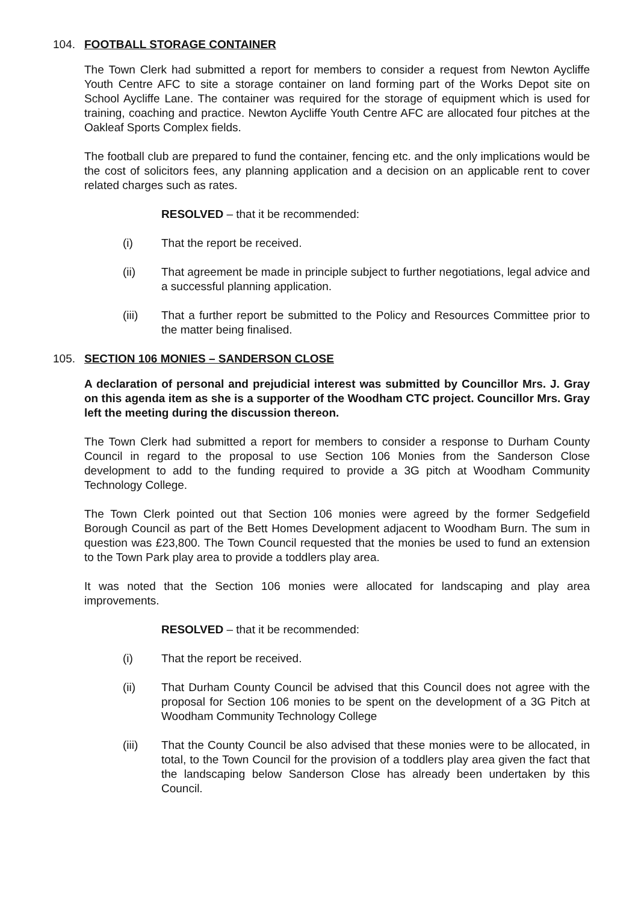104. FOOTBALL STORAGE CONTAINER
The Town Clerk had submitted a report for members to consider a request from Newton Aycliffe Youth Centre AFC to site a storage container on land forming part of the Works Depot site on School Aycliffe Lane. The container was required for the storage of equipment which is used for training, coaching and practice. Newton Aycliffe Youth Centre AFC are allocated four pitches at the Oakleaf Sports Complex fields.
The football club are prepared to fund the container, fencing etc. and the only implications would be the cost of solicitors fees, any planning application and a decision on an applicable rent to cover related charges such as rates.
RESOLVED – that it be recommended:
(i) That the report be received.
(ii) That agreement be made in principle subject to further negotiations, legal advice and a successful planning application.
(iii) That a further report be submitted to the Policy and Resources Committee prior to the matter being finalised.
105. SECTION 106 MONIES – SANDERSON CLOSE
A declaration of personal and prejudicial interest was submitted by Councillor Mrs. J. Gray on this agenda item as she is a supporter of the Woodham CTC project. Councillor Mrs. Gray left the meeting during the discussion thereon.
The Town Clerk had submitted a report for members to consider a response to Durham County Council in regard to the proposal to use Section 106 Monies from the Sanderson Close development to add to the funding required to provide a 3G pitch at Woodham Community Technology College.
The Town Clerk pointed out that Section 106 monies were agreed by the former Sedgefield Borough Council as part of the Bett Homes Development adjacent to Woodham Burn. The sum in question was £23,800. The Town Council requested that the monies be used to fund an extension to the Town Park play area to provide a toddlers play area.
It was noted that the Section 106 monies were allocated for landscaping and play area improvements.
RESOLVED – that it be recommended:
(i) That the report be received.
(ii) That Durham County Council be advised that this Council does not agree with the proposal for Section 106 monies to be spent on the development of a 3G Pitch at Woodham Community Technology College
(iii) That the County Council be also advised that these monies were to be allocated, in total, to the Town Council for the provision of a toddlers play area given the fact that the landscaping below Sanderson Close has already been undertaken by this Council.